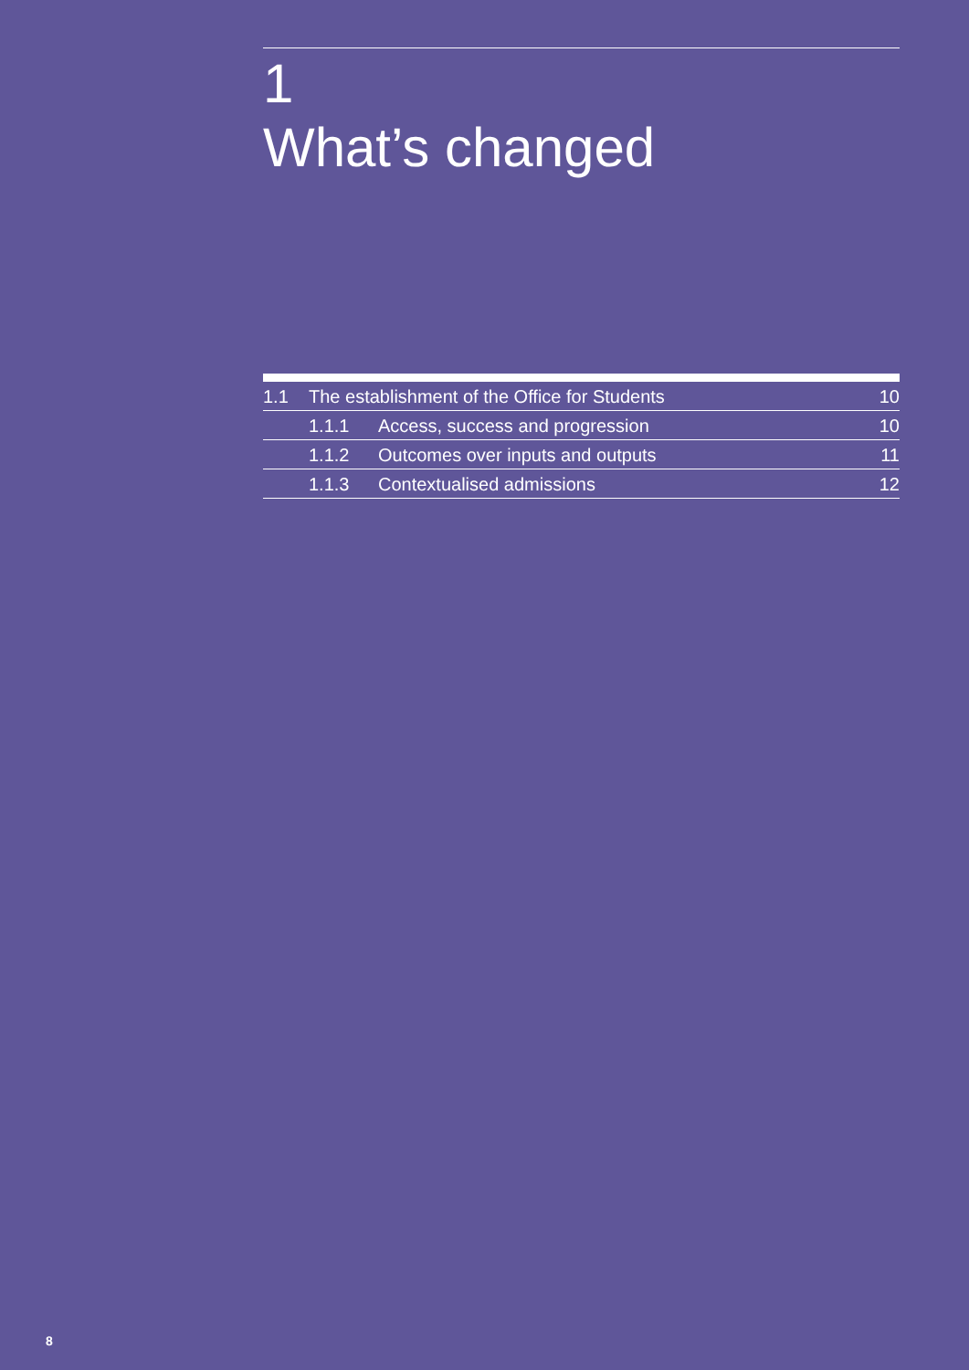1
What’s changed
1.1 The establishment of the Office for Students 10
1.1.1 Access, success and progression 10
1.1.2 Outcomes over inputs and outputs 11
1.1.3 Contextualised admissions 12
8